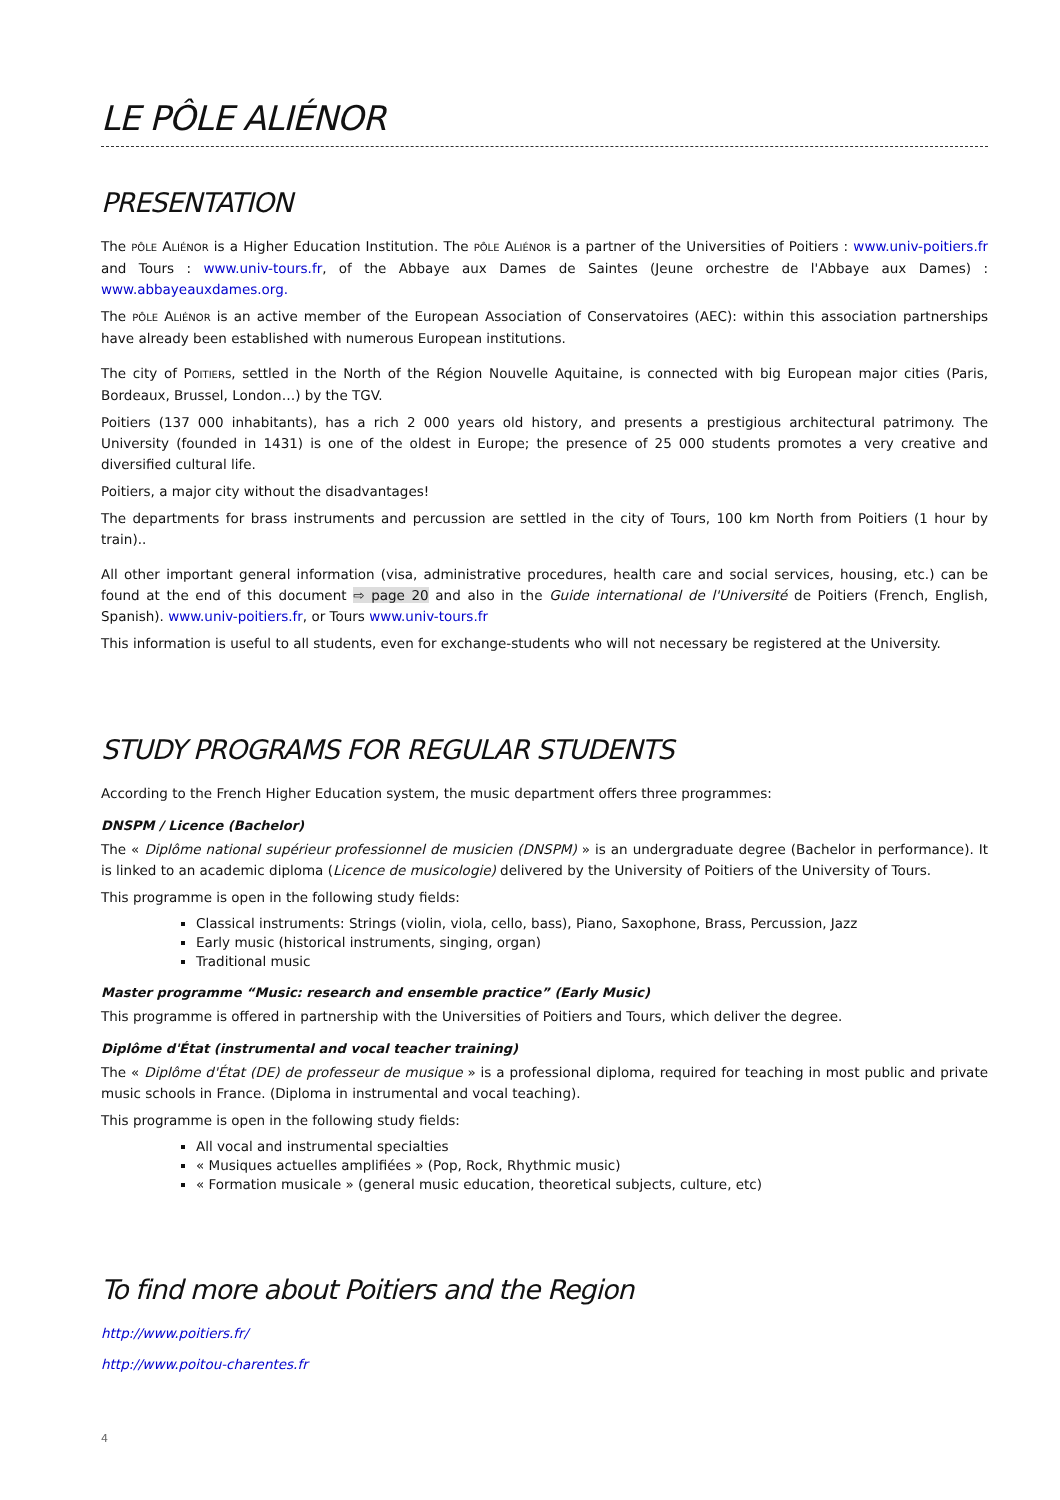LE PÔLE ALIÉNOR
PRESENTATION
The PÔLE ALIÉNOR is a Higher Education Institution. The PÔLE ALIÉNOR is a partner of the Universities of Poitiers : www.univ-poitiers.fr and Tours : www.univ-tours.fr, of the Abbaye aux Dames de Saintes (Jeune orchestre de l'Abbaye aux Dames) : www.abbayeauxdames.org.
The PÔLE ALIÉNOR is an active member of the European Association of Conservatoires (AEC): within this association partnerships have already been established with numerous European institutions.
The city of POITIERS, settled in the North of the Région Nouvelle Aquitaine, is connected with big European major cities (Paris, Bordeaux, Brussel, London…) by the TGV.
Poitiers (137 000 inhabitants), has a rich 2 000 years old history, and presents a prestigious architectural patrimony. The University (founded in 1431) is one of the oldest in Europe; the presence of 25 000 students promotes a very creative and diversified cultural life.
Poitiers, a major city without the disadvantages!
The departments for brass instruments and percussion are settled in the city of Tours, 100 km North from Poitiers (1 hour by train)..
All other important general information (visa, administrative procedures, health care and social services, housing, etc.) can be found at the end of this document ⇨ page 20 and also in the Guide international de l'Université de Poitiers (French, English, Spanish). www.univ-poitiers.fr, or Tours www.univ-tours.fr
This information is useful to all students, even for exchange-students who will not necessary be registered at the University.
STUDY PROGRAMS FOR REGULAR STUDENTS
According to the French Higher Education system, the music department offers three programmes:
DNSPM / Licence (Bachelor)
The « Diplôme national supérieur professionnel de musicien (DNSPM) » is an undergraduate degree (Bachelor in performance). It is linked to an academic diploma (Licence de musicologie) delivered by the University of Poitiers of the University of Tours.
This programme is open in the following study fields:
Classical instruments: Strings (violin, viola, cello, bass), Piano, Saxophone, Brass, Percussion, Jazz
Early music (historical instruments, singing, organ)
Traditional music
Master programme “Music: research and ensemble practice” (Early Music)
This programme is offered in partnership with the Universities of Poitiers and Tours, which deliver the degree.
Diplôme d'État (instrumental and vocal teacher training)
The « Diplôme d'État (DE) de professeur de musique » is a professional diploma, required for teaching in most public and private music schools in France. (Diploma in instrumental and vocal teaching).
This programme is open in the following study fields:
All vocal and instrumental specialties
« Musiques actuelles amplifiées » (Pop, Rock, Rhythmic music)
« Formation musicale » (general music education, theoretical subjects, culture, etc)
To find more about Poitiers and the Region
http://www.poitiers.fr/
http://www.poitou-charentes.fr
4